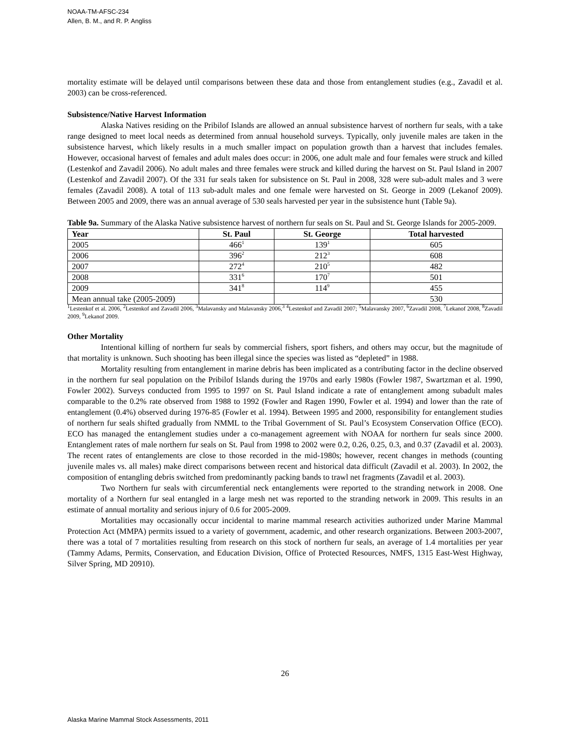NOAA-TM-AFSC-234
Allen, B. M., and R. P. Angliss
mortality estimate will be delayed until comparisons between these data and those from entanglement studies (e.g., Zavadil et al. 2003) can be cross-referenced.
Subsistence/Native Harvest Information
Alaska Natives residing on the Pribilof Islands are allowed an annual subsistence harvest of northern fur seals, with a take range designed to meet local needs as determined from annual household surveys. Typically, only juvenile males are taken in the subsistence harvest, which likely results in a much smaller impact on population growth than a harvest that includes females. However, occasional harvest of females and adult males does occur: in 2006, one adult male and four females were struck and killed (Lestenkof and Zavadil 2006). No adult males and three females were struck and killed during the harvest on St. Paul Island in 2007 (Lestenkof and Zavadil 2007). Of the 331 fur seals taken for subsistence on St. Paul in 2008, 328 were sub-adult males and 3 were females (Zavadil 2008). A total of 113 sub-adult males and one female were harvested on St. George in 2009 (Lekanof 2009). Between 2005 and 2009, there was an annual average of 530 seals harvested per year in the subsistence hunt (Table 9a).
Table 9a. Summary of the Alaska Native subsistence harvest of northern fur seals on St. Paul and St. George Islands for 2005-2009.
| Year | St. Paul | St. George | Total harvested |
| --- | --- | --- | --- |
| 2005 | 466<sup>1</sup> | 139<sup>1</sup> | 605 |
| 2006 | 396<sup>2</sup> | 212<sup>3</sup> | 608 |
| 2007 | 272<sup>4</sup> | 210<sup>5</sup> | 482 |
| 2008 | 331<sup>6</sup> | 170<sup>7</sup> | 501 |
| 2009 | 341<sup>8</sup> | 114<sup>9</sup> | 455 |
| Mean annual take (2005-2009) | | | 530 |
<sup>1</sup> Lestenkof et al. 2006, <sup>2</sup>Lestenkof and Zavadil 2006, <sup>3</sup>Malavansky and Malavansky 2006,<sup>3</sup> <sup>4</sup>Lestenkof and Zavadil 2007; <sup>5</sup>Malavansky 2007, <sup>6</sup>Zavadil 2008, <sup>7</sup>Lekanof 2008, <sup>8</sup>Zavadil 2009, <sup>9</sup>Lekanof 2009.
Other Mortality
Intentional killing of northern fur seals by commercial fishers, sport fishers, and others may occur, but the magnitude of that mortality is unknown. Such shooting has been illegal since the species was listed as “depleted” in 1988.
Mortality resulting from entanglement in marine debris has been implicated as a contributing factor in the decline observed in the northern fur seal population on the Pribilof Islands during the 1970s and early 1980s (Fowler 1987, Swartzman et al. 1990, Fowler 2002). Surveys conducted from 1995 to 1997 on St. Paul Island indicate a rate of entanglement among subadult males comparable to the 0.2% rate observed from 1988 to 1992 (Fowler and Ragen 1990, Fowler et al. 1994) and lower than the rate of entanglement (0.4%) observed during 1976-85 (Fowler et al. 1994). Between 1995 and 2000, responsibility for entanglement studies of northern fur seals shifted gradually from NMML to the Tribal Government of St. Paul’s Ecosystem Conservation Office (ECO). ECO has managed the entanglement studies under a co-management agreement with NOAA for northern fur seals since 2000. Entanglement rates of male northern fur seals on St. Paul from 1998 to 2002 were 0.2, 0.26, 0.25, 0.3, and 0.37 (Zavadil et al. 2003). The recent rates of entanglements are close to those recorded in the mid-1980s; however, recent changes in methods (counting juvenile males vs. all males) make direct comparisons between recent and historical data difficult (Zavadil et al. 2003). In 2002, the composition of entangling debris switched from predominantly packing bands to trawl net fragments (Zavadil et al. 2003).
Two Northern fur seals with circumferential neck entanglements were reported to the stranding network in 2008. One mortality of a Northern fur seal entangled in a large mesh net was reported to the stranding network in 2009. This results in an estimate of annual mortality and serious injury of 0.6 for 2005-2009.
Mortalities may occasionally occur incidental to marine mammal research activities authorized under Marine Mammal Protection Act (MMPA) permits issued to a variety of government, academic, and other research organizations. Between 2003-2007, there was a total of 7 mortalities resulting from research on this stock of northern fur seals, an average of 1.4 mortalities per year (Tammy Adams, Permits, Conservation, and Education Division, Office of Protected Resources, NMFS, 1315 East-West Highway, Silver Spring, MD 20910).
26
Alaska Marine Mammal Stock Assessments, 2011